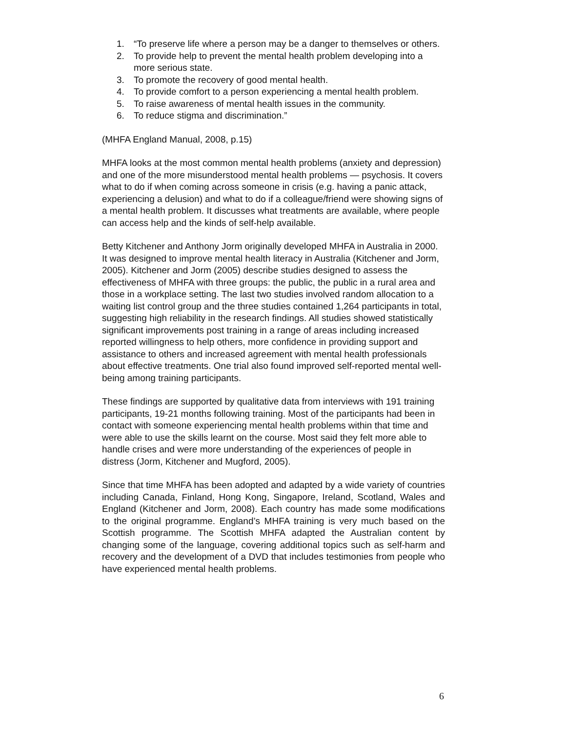1. “To preserve life where a person may be a danger to themselves or others.
2. To provide help to prevent the mental health problem developing into a more serious state.
3. To promote the recovery of good mental health.
4. To provide comfort to a person experiencing a mental health problem.
5. To raise awareness of mental health issues in the community.
6. To reduce stigma and discrimination.”
(MHFA England Manual, 2008, p.15)
MHFA looks at the most common mental health problems (anxiety and depression) and one of the more misunderstood mental health problems — psychosis. It covers what to do if when coming across someone in crisis (e.g. having a panic attack, experiencing a delusion) and what to do if a colleague/friend were showing signs of a mental health problem. It discusses what treatments are available, where people can access help and the kinds of self-help available.
Betty Kitchener and Anthony Jorm originally developed MHFA in Australia in 2000. It was designed to improve mental health literacy in Australia (Kitchener and Jorm, 2005). Kitchener and Jorm (2005) describe studies designed to assess the effectiveness of MHFA with three groups: the public, the public in a rural area and those in a workplace setting. The last two studies involved random allocation to a waiting list control group and the three studies contained 1,264 participants in total, suggesting high reliability in the research findings. All studies showed statistically significant improvements post training in a range of areas including increased reported willingness to help others, more confidence in providing support and assistance to others and increased agreement with mental health professionals about effective treatments. One trial also found improved self-reported mental well-being among training participants.
These findings are supported by qualitative data from interviews with 191 training participants, 19-21 months following training. Most of the participants had been in contact with someone experiencing mental health problems within that time and were able to use the skills learnt on the course. Most said they felt more able to handle crises and were more understanding of the experiences of people in distress (Jorm, Kitchener and Mugford, 2005).
Since that time MHFA has been adopted and adapted by a wide variety of countries including Canada, Finland, Hong Kong, Singapore, Ireland, Scotland, Wales and England (Kitchener and Jorm, 2008). Each country has made some modifications to the original programme. England’s MHFA training is very much based on the Scottish programme. The Scottish MHFA adapted the Australian content by changing some of the language, covering additional topics such as self-harm and recovery and the development of a DVD that includes testimonies from people who have experienced mental health problems.
6